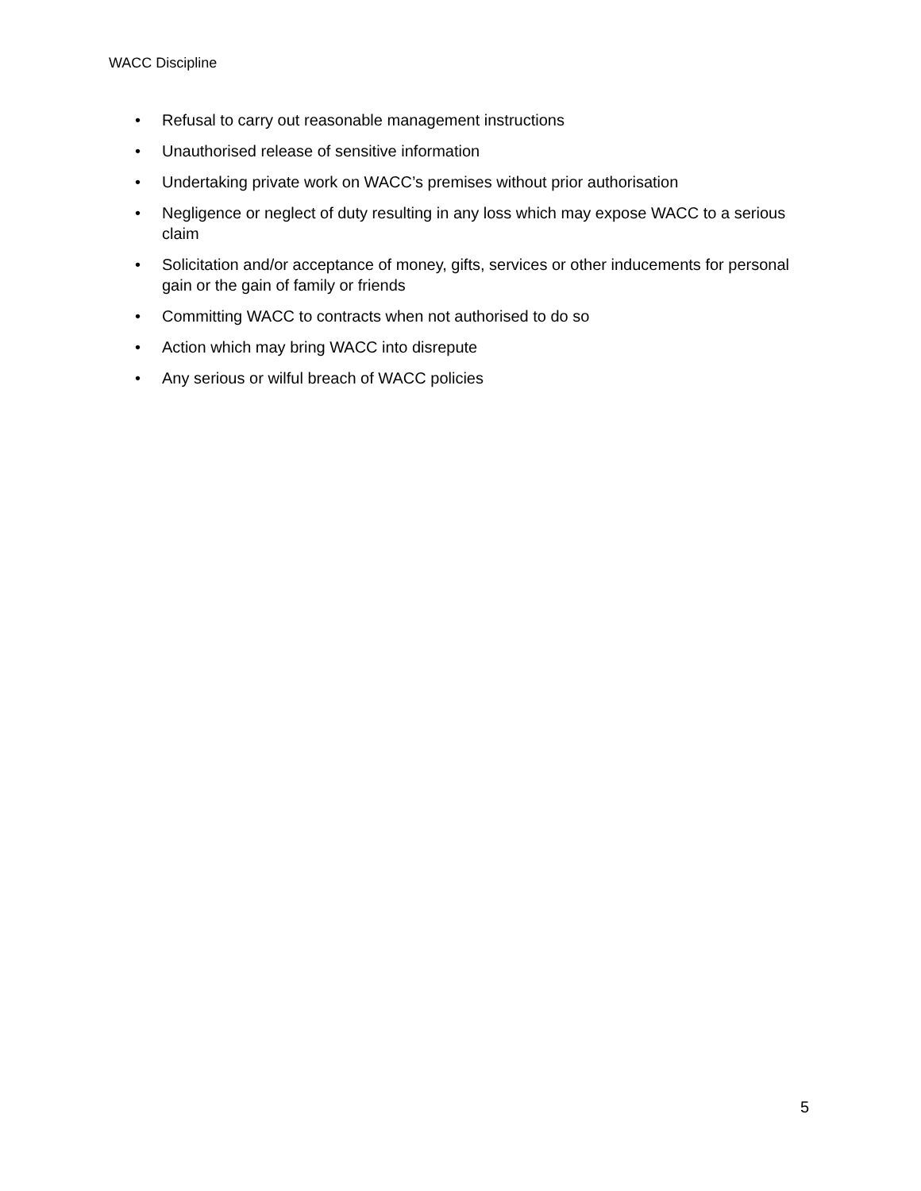WACC Discipline
• Refusal to carry out reasonable management instructions
• Unauthorised release of sensitive information
• Undertaking private work on WACC’s premises without prior authorisation
• Negligence or neglect of duty resulting in any loss which may expose WACC to a serious claim
• Solicitation and/or acceptance of money, gifts, services or other inducements for personal gain or the gain of family or friends
• Committing WACC to contracts when not authorised to do so
• Action which may bring WACC into disrepute
• Any serious or wilful breach of WACC policies
5